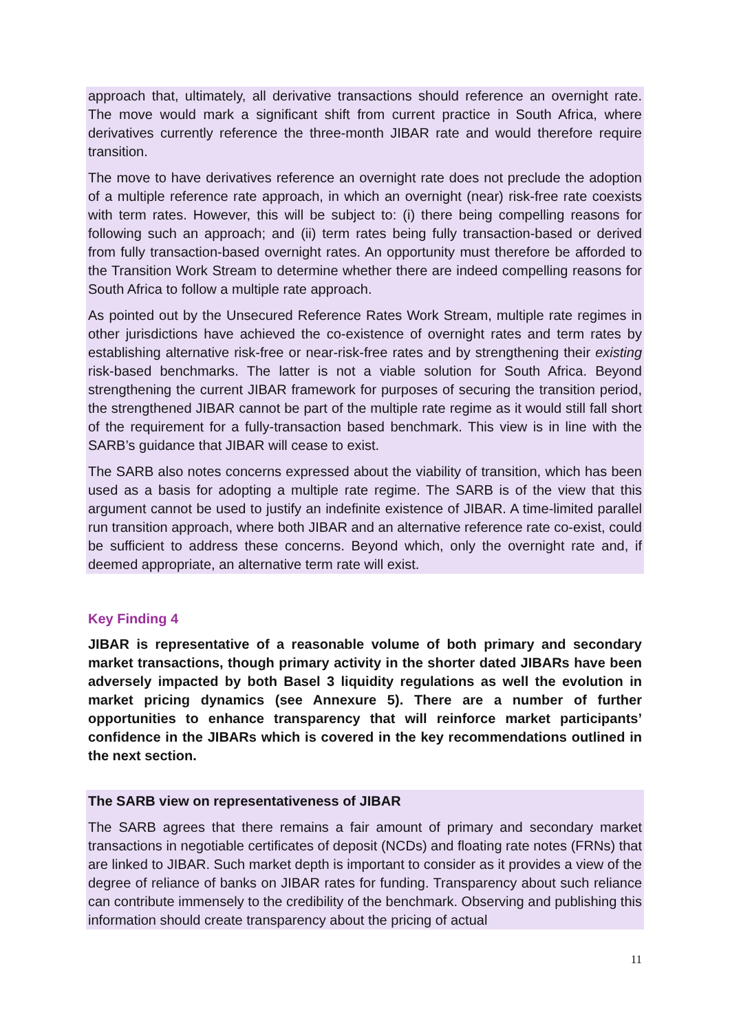approach that, ultimately, all derivative transactions should reference an overnight rate. The move would mark a significant shift from current practice in South Africa, where derivatives currently reference the three-month JIBAR rate and would therefore require transition.
The move to have derivatives reference an overnight rate does not preclude the adoption of a multiple reference rate approach, in which an overnight (near) risk-free rate coexists with term rates. However, this will be subject to: (i) there being compelling reasons for following such an approach; and (ii) term rates being fully transaction-based or derived from fully transaction-based overnight rates. An opportunity must therefore be afforded to the Transition Work Stream to determine whether there are indeed compelling reasons for South Africa to follow a multiple rate approach.
As pointed out by the Unsecured Reference Rates Work Stream, multiple rate regimes in other jurisdictions have achieved the co-existence of overnight rates and term rates by establishing alternative risk-free or near-risk-free rates and by strengthening their existing risk-based benchmarks. The latter is not a viable solution for South Africa. Beyond strengthening the current JIBAR framework for purposes of securing the transition period, the strengthened JIBAR cannot be part of the multiple rate regime as it would still fall short of the requirement for a fully-transaction based benchmark. This view is in line with the SARB’s guidance that JIBAR will cease to exist.
The SARB also notes concerns expressed about the viability of transition, which has been used as a basis for adopting a multiple rate regime. The SARB is of the view that this argument cannot be used to justify an indefinite existence of JIBAR. A time-limited parallel run transition approach, where both JIBAR and an alternative reference rate co-exist, could be sufficient to address these concerns. Beyond which, only the overnight rate and, if deemed appropriate, an alternative term rate will exist.
Key Finding 4
JIBAR is representative of a reasonable volume of both primary and secondary market transactions, though primary activity in the shorter dated JIBARs have been adversely impacted by both Basel 3 liquidity regulations as well the evolution in market pricing dynamics (see Annexure 5). There are a number of further opportunities to enhance transparency that will reinforce market participants’ confidence in the JIBARs which is covered in the key recommendations outlined in the next section.
The SARB view on representativeness of JIBAR
The SARB agrees that there remains a fair amount of primary and secondary market transactions in negotiable certificates of deposit (NCDs) and floating rate notes (FRNs) that are linked to JIBAR. Such market depth is important to consider as it provides a view of the degree of reliance of banks on JIBAR rates for funding. Transparency about such reliance can contribute immensely to the credibility of the benchmark. Observing and publishing this information should create transparency about the pricing of actual
11